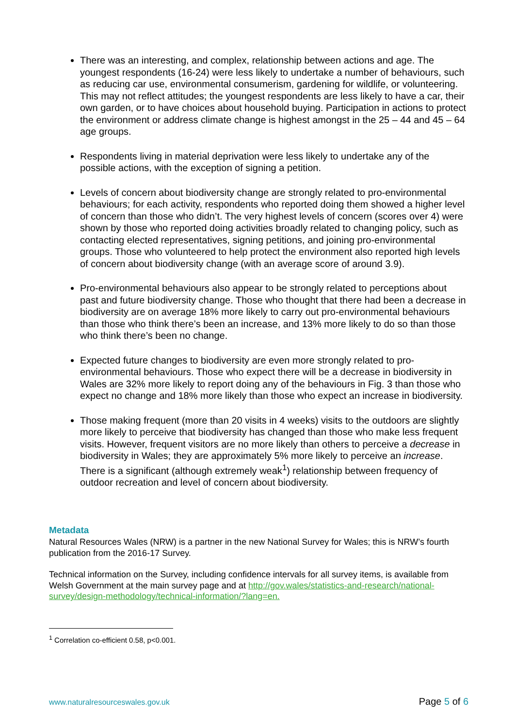There was an interesting, and complex, relationship between actions and age. The youngest respondents (16-24) were less likely to undertake a number of behaviours, such as reducing car use, environmental consumerism, gardening for wildlife, or volunteering. This may not reflect attitudes; the youngest respondents are less likely to have a car, their own garden, or to have choices about household buying. Participation in actions to protect the environment or address climate change is highest amongst in the 25 – 44 and 45 – 64 age groups.
Respondents living in material deprivation were less likely to undertake any of the possible actions, with the exception of signing a petition.
Levels of concern about biodiversity change are strongly related to pro-environmental behaviours; for each activity, respondents who reported doing them showed a higher level of concern than those who didn’t. The very highest levels of concern (scores over 4) were shown by those who reported doing activities broadly related to changing policy, such as contacting elected representatives, signing petitions, and joining pro-environmental groups. Those who volunteered to help protect the environment also reported high levels of concern about biodiversity change (with an average score of around 3.9).
Pro-environmental behaviours also appear to be strongly related to perceptions about past and future biodiversity change. Those who thought that there had been a decrease in biodiversity are on average 18% more likely to carry out pro-environmental behaviours than those who think there’s been an increase, and 13% more likely to do so than those who think there’s been no change.
Expected future changes to biodiversity are even more strongly related to pro-environmental behaviours. Those who expect there will be a decrease in biodiversity in Wales are 32% more likely to report doing any of the behaviours in Fig. 3 than those who expect no change and 18% more likely than those who expect an increase in biodiversity.
Those making frequent (more than 20 visits in 4 weeks) visits to the outdoors are slightly more likely to perceive that biodiversity has changed than those who make less frequent visits. However, frequent visitors are no more likely than others to perceive a decrease in biodiversity in Wales; they are approximately 5% more likely to perceive an increase. There is a significant (although extremely weak<sup>1</sup>) relationship between frequency of outdoor recreation and level of concern about biodiversity.
Metadata
Natural Resources Wales (NRW) is a partner in the new National Survey for Wales; this is NRW’s fourth publication from the 2016-17 Survey.
Technical information on the Survey, including confidence intervals for all survey items, is available from Welsh Government at the main survey page and at http://gov.wales/statistics-and-research/national-survey/design-methodology/technical-information/?lang=en.
<sup>1</sup> Correlation co-efficient 0.58, p<0.001.
www.naturalresourceswales.gov.uk Page 5 of 6